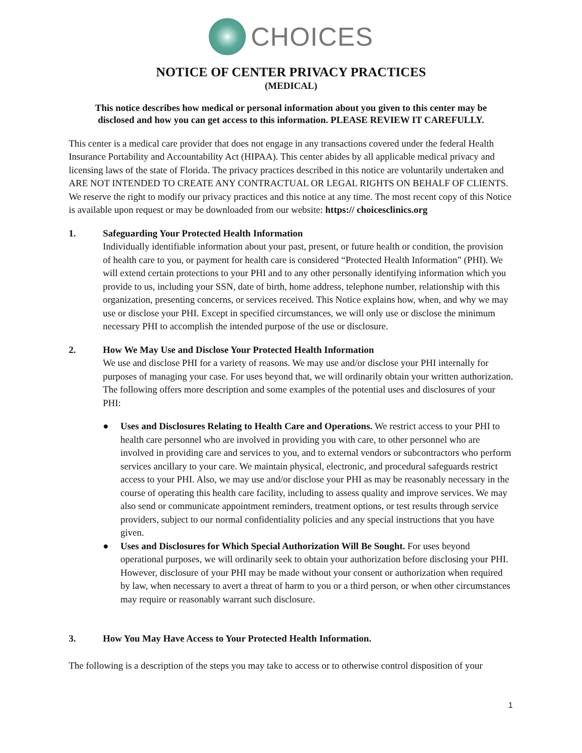CHOICES
NOTICE OF CENTER PRIVACY PRACTICES
(MEDICAL)
This notice describes how medical or personal information about you given to this center may be disclosed and how you can get access to this information. PLEASE REVIEW IT CAREFULLY.
This center is a medical care provider that does not engage in any transactions covered under the federal Health Insurance Portability and Accountability Act (HIPAA). This center abides by all applicable medical privacy and licensing laws of the state of Florida. The privacy practices described in this notice are voluntarily undertaken and ARE NOT INTENDED TO CREATE ANY CONTRACTUAL OR LEGAL RIGHTS ON BEHALF OF CLIENTS. We reserve the right to modify our privacy practices and this notice at any time. The most recent copy of this Notice is available upon request or may be downloaded from our website: https:// choicesclinics.org
1. Safeguarding Your Protected Health Information
Individually identifiable information about your past, present, or future health or condition, the provision of health care to you, or payment for health care is considered “Protected Health Information” (PHI). We will extend certain protections to your PHI and to any other personally identifying information which you provide to us, including your SSN, date of birth, home address, telephone number, relationship with this organization, presenting concerns, or services received. This Notice explains how, when, and why we may use or disclose your PHI. Except in specified circumstances, we will only use or disclose the minimum necessary PHI to accomplish the intended purpose of the use or disclosure.
2. How We May Use and Disclose Your Protected Health Information
We use and disclose PHI for a variety of reasons. We may use and/or disclose your PHI internally for purposes of managing your case. For uses beyond that, we will ordinarily obtain your written authorization. The following offers more description and some examples of the potential uses and disclosures of your PHI:
● Uses and Disclosures Relating to Health Care and Operations. We restrict access to your PHI to health care personnel who are involved in providing you with care, to other personnel who are involved in providing care and services to you, and to external vendors or subcontractors who perform services ancillary to your care. We maintain physical, electronic, and procedural safeguards restrict access to your PHI. Also, we may use and/or disclose your PHI as may be reasonably necessary in the course of operating this health care facility, including to assess quality and improve services. We may also send or communicate appointment reminders, treatment options, or test results through service providers, subject to our normal confidentiality policies and any special instructions that you have given.
● Uses and Disclosures for Which Special Authorization Will Be Sought. For uses beyond operational purposes, we will ordinarily seek to obtain your authorization before disclosing your PHI. However, disclosure of your PHI may be made without your consent or authorization when required by law, when necessary to avert a threat of harm to you or a third person, or when other circumstances may require or reasonably warrant such disclosure.
3. How You May Have Access to Your Protected Health Information.
The following is a description of the steps you may take to access or to otherwise control disposition of your
1